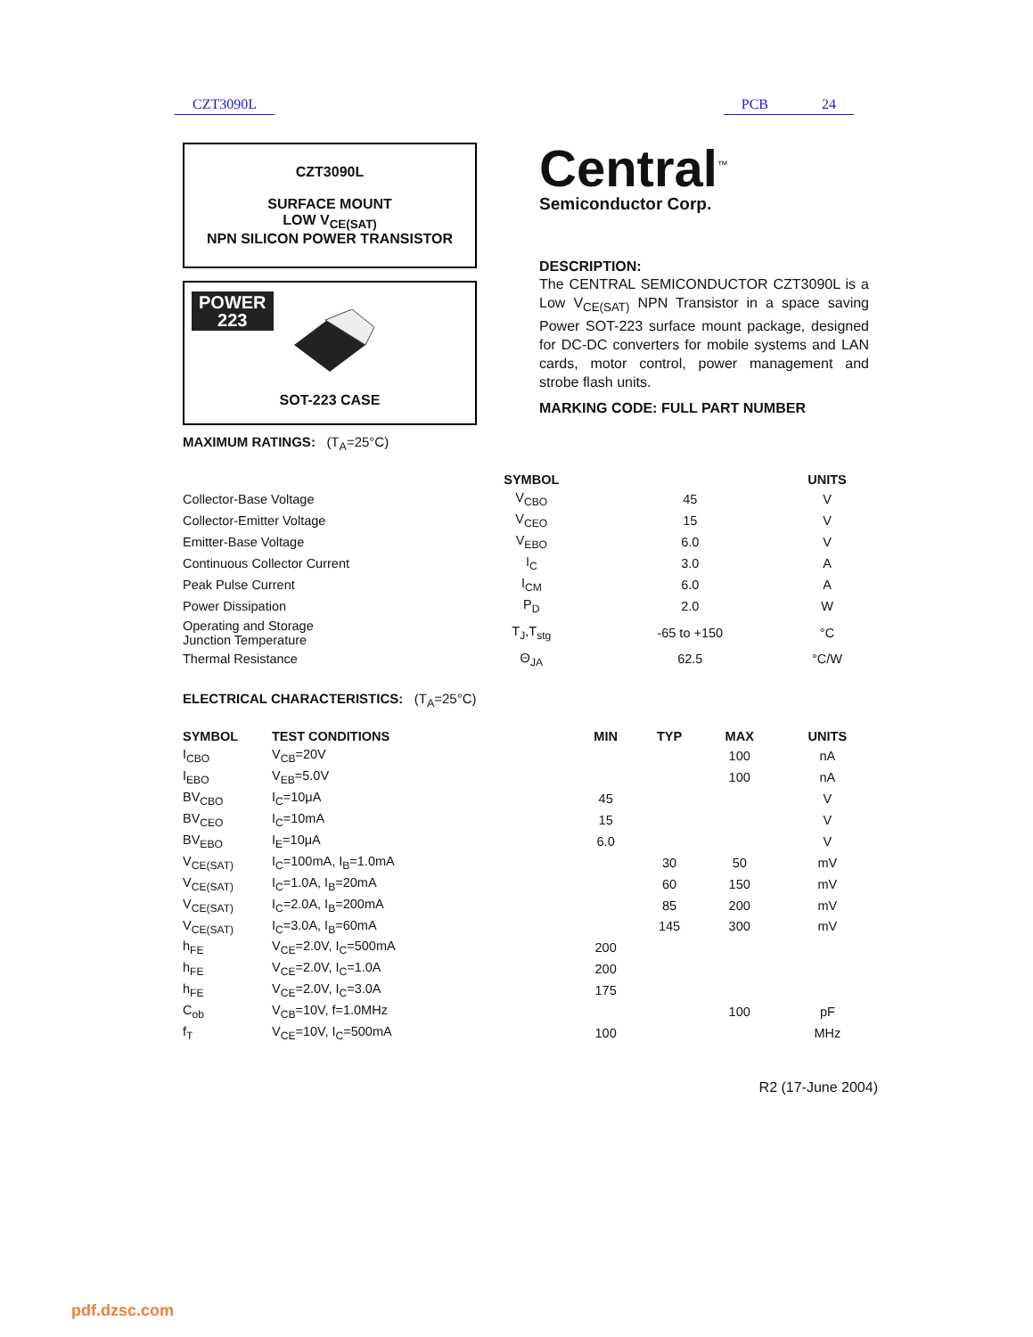CZT3090L PCB 24
CZT3090L
SURFACE MOUNT
LOW V<sub>CE(SAT)</sub>
NPN SILICON POWER TRANSISTOR
POWER
223
SOT-223 CASE
Central<sup>™</sup>
Semiconductor Corp.
DESCRIPTION:
The CENTRAL SEMICONDUCTOR CZT3090L is a Low V<sub>CE(SAT)</sub> NPN Transistor in a space saving Power SOT-223 surface mount package, designed for DC-DC converters for mobile systems and LAN cards, motor control, power management and strobe flash units.
MARKING CODE: FULL PART NUMBER
MAXIMUM RATINGS: (T<sub>A</sub>=25°C)
| | SYMBOL | | UNITS |
| --- | --- | --- | --- |
| Collector-Base Voltage | V<sub>CBO</sub> | 45 | V |
| Collector-Emitter Voltage | V<sub>CEO</sub> | 15 | V |
| Emitter-Base Voltage | V<sub>EBO</sub> | 6.0 | V |
| Continuous Collector Current | I<sub>C</sub> | 3.0 | A |
| Peak Pulse Current | I<sub>CM</sub> | 6.0 | A |
| Power Dissipation | P<sub>D</sub> | 2.0 | W |
| Operating and Storage Junction Temperature | T<sub>J</sub>,T<sub>stg</sub> | -65 to +150 | °C |
| Thermal Resistance | Θ<sub>JA</sub> | 62.5 | °C/W |
ELECTRICAL CHARACTERISTICS: (T<sub>A</sub>=25°C)
| SYMBOL | TEST CONDITIONS | MIN | TYP | MAX | UNITS |
| --- | --- | --- | --- | --- | --- |
| I<sub>CBO</sub> | V<sub>CB</sub>=20V | | | 100 | nA |
| I<sub>EBO</sub> | V<sub>EB</sub>=5.0V | | | 100 | nA |
| BV<sub>CBO</sub> | I<sub>C</sub>=10μA | 45 | | | V |
| BV<sub>CEO</sub> | I<sub>C</sub>=10mA | 15 | | | V |
| BV<sub>EBO</sub> | I<sub>E</sub>=10μA | 6.0 | | | V |
| V<sub>CE(SAT)</sub> | I<sub>C</sub>=100mA, I<sub>B</sub>=1.0mA | | 30 | 50 | mV |
| V<sub>CE(SAT)</sub> | I<sub>C</sub>=1.0A, I<sub>B</sub>=20mA | | 60 | 150 | mV |
| V<sub>CE(SAT)</sub> | I<sub>C</sub>=2.0A, I<sub>B</sub>=200mA | | 85 | 200 | mV |
| V<sub>CE(SAT)</sub> | I<sub>C</sub>=3.0A, I<sub>B</sub>=60mA | | 145 | 300 | mV |
| h<sub>FE</sub> | V<sub>CE</sub>=2.0V, I<sub>C</sub>=500mA | 200 | | | |
| h<sub>FE</sub> | V<sub>CE</sub>=2.0V, I<sub>C</sub>=1.0A | 200 | | | |
| h<sub>FE</sub> | V<sub>CE</sub>=2.0V, I<sub>C</sub>=3.0A | 175 | | | |
| C<sub>ob</sub> | V<sub>CB</sub>=10V, f=1.0MHz | | | 100 | pF |
| f<sub>T</sub> | V<sub>CE</sub>=10V, I<sub>C</sub>=500mA | 100 | | | MHz |
R2 (17-June 2004)
pdf.dzsc.com